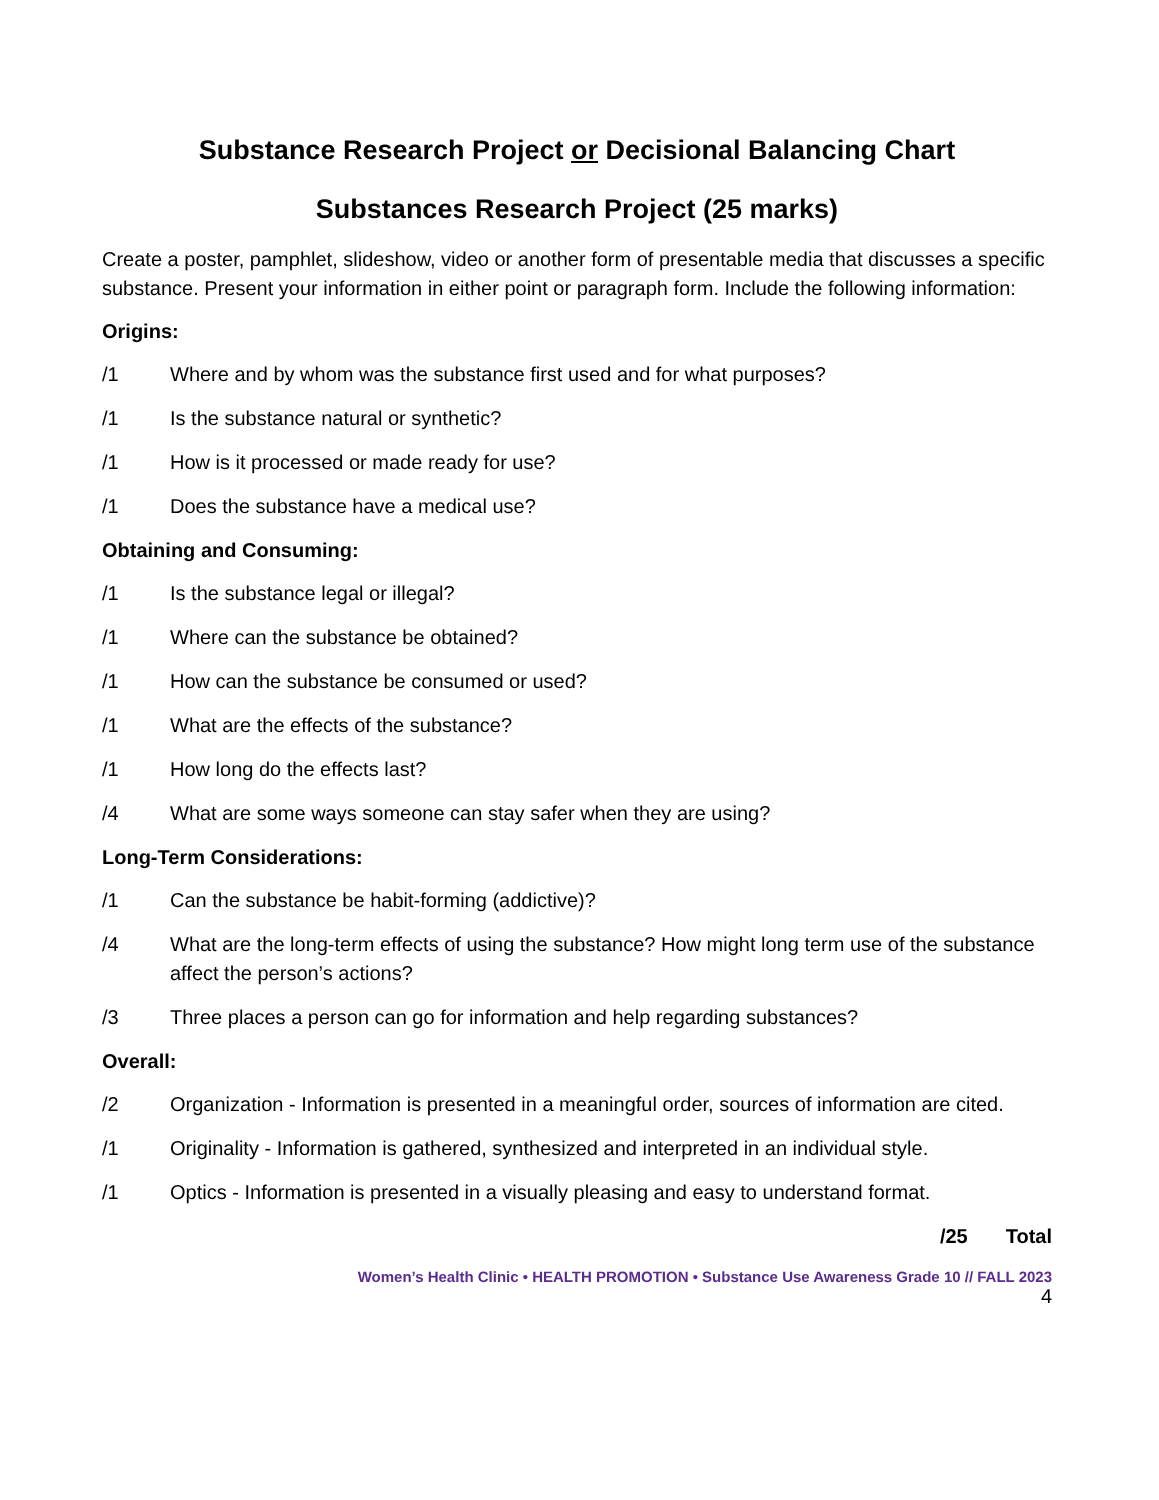Substance Research Project or Decisional Balancing Chart
Substances Research Project (25 marks)
Create a poster, pamphlet, slideshow, video or another form of presentable media that discusses a specific substance. Present your information in either point or paragraph form. Include the following information:
Origins:
/1 Where and by whom was the substance first used and for what purposes?
/1 Is the substance natural or synthetic?
/1 How is it processed or made ready for use?
/1 Does the substance have a medical use?
Obtaining and Consuming:
/1 Is the substance legal or illegal?
/1 Where can the substance be obtained?
/1 How can the substance be consumed or used?
/1 What are the effects of the substance?
/1 How long do the effects last?
/4 What are some ways someone can stay safer when they are using?
Long-Term Considerations:
/1 Can the substance be habit-forming (addictive)?
/4 What are the long-term effects of using the substance? How might long term use of the substance affect the person’s actions?
/3 Three places a person can go for information and help regarding substances?
Overall:
/2 Organization - Information is presented in a meaningful order, sources of information are cited.
/1 Originality - Information is gathered, synthesized and interpreted in an individual style.
/1 Optics - Information is presented in a visually pleasing and easy to understand format.
/25 Total
Women’s Health Clinic • HEALTH PROMOTION • Substance Use Awareness Grade 10 // FALL 2023
4